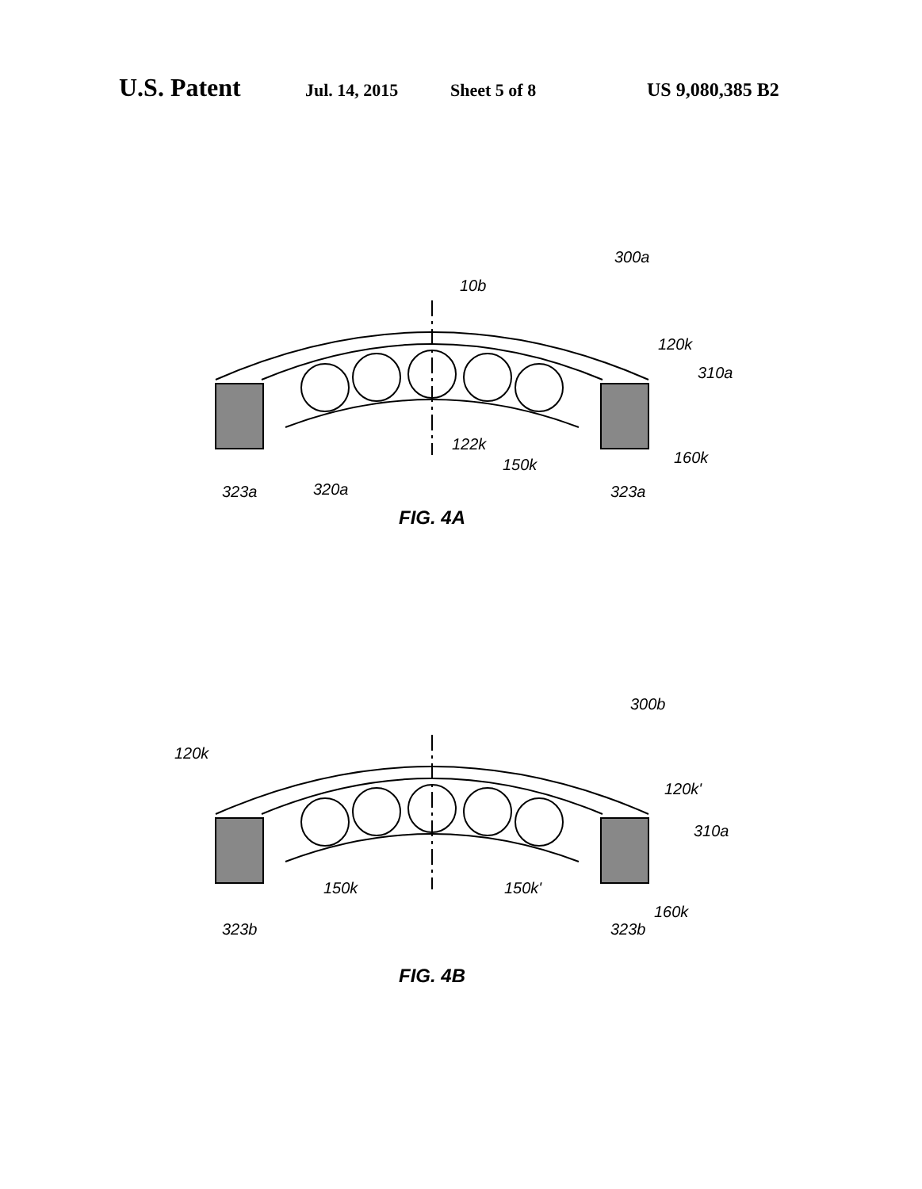U.S. Patent Jul. 14, 2015 Sheet 5 of 8 US 9,080,385 B2
300a
10b
120k
310a
122k
150k
160k
323a
320a
323a
FIG. 4A
300b
120k
120k'
310a
150k
150k'
160k
323b
323b
FIG. 4B